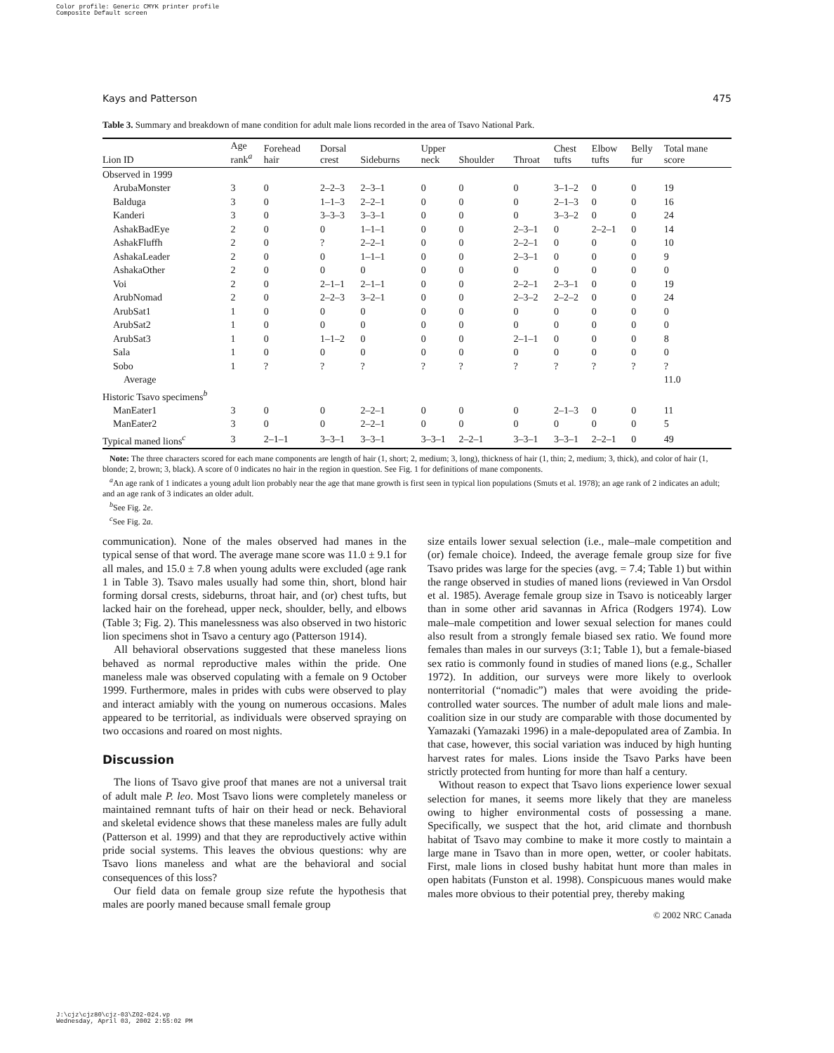Color profile: Generic CMYK printer profile
Composite Default screen
J:\cjz\cjz80\cjz-03\Z02-024.vp
Wednesday, April 03, 2002 2:55:02 PM
Kays and Patterson 475
Table 3. Summary and breakdown of mane condition for adult male lions recorded in the area of Tsavo National Park.
| Lion ID | Age rank<sup>a</sup> | Forehead hair | Dorsal crest | Sideburns | Upper neck | Shoulder | Throat | Chest tufts | Elbow tufts | Belly fur | Total mane score |
| --- | --- | --- | --- | --- | --- | --- | --- | --- | --- | --- | --- |
| Observed in 1999 | | | | | | | | | | | |
| ArubaMonster | 3 | 0 | 2–2–3 | 2–3–1 | 0 | 0 | 0 | 3–1–2 | 0 | 0 | 19 |
| Balduga | 3 | 0 | 1–1–3 | 2–2–1 | 0 | 0 | 0 | 2–1–3 | 0 | 0 | 16 |
| Kanderi | 3 | 0 | 3–3–3 | 3–3–1 | 0 | 0 | 0 | 3–3–2 | 0 | 0 | 24 |
| AshakBadEye | 2 | 0 | 0 | 1–1–1 | 0 | 0 | 2–3–1 | 0 | 2–2–1 | 0 | 14 |
| AshakFluffh | 2 | 0 | ? | 2–2–1 | 0 | 0 | 2–2–1 | 0 | 0 | 0 | 10 |
| AshakaLeader | 2 | 0 | 0 | 1–1–1 | 0 | 0 | 2–3–1 | 0 | 0 | 0 | 9 |
| AshakaOther | 2 | 0 | 0 | 0 | 0 | 0 | 0 | 0 | 0 | 0 | 0 |
| Voi | 2 | 0 | 2–1–1 | 2–1–1 | 0 | 0 | 2–2–1 | 2–3–1 | 0 | 0 | 19 |
| ArubNomad | 2 | 0 | 2–2–3 | 3–2–1 | 0 | 0 | 2–3–2 | 2–2–2 | 0 | 0 | 24 |
| ArubSat1 | 1 | 0 | 0 | 0 | 0 | 0 | 0 | 0 | 0 | 0 | 0 |
| ArubSat2 | 1 | 0 | 0 | 0 | 0 | 0 | 0 | 0 | 0 | 0 | 0 |
| ArubSat3 | 1 | 0 | 1–1–2 | 0 | 0 | 0 | 2–1–1 | 0 | 0 | 0 | 8 |
| Sala | 1 | 0 | 0 | 0 | 0 | 0 | 0 | 0 | 0 | 0 | 0 |
| Sobo | 1 | ? | ? | ? | ? | ? | ? | ? | ? | ? | ? |
| Average | | | | | | | | | | | 11.0 |
| Historic Tsavo specimens<sup>b</sup> | | | | | | | | | | | |
| ManEater1 | 3 | 0 | 0 | 2–2–1 | 0 | 0 | 0 | 2–1–3 | 0 | 0 | 11 |
| ManEater2 | 3 | 0 | 0 | 2–2–1 | 0 | 0 | 0 | 0 | 0 | 0 | 5 |
| Typical maned lions<sup>c</sup> | 3 | 2–1–1 | 3–3–1 | 3–3–1 | 3–3–1 | 2–2–1 | 3–3–1 | 3–3–1 | 2–2–1 | 0 | 49 |
Note: The three characters scored for each mane components are length of hair (1, short; 2, medium; 3, long), thickness of hair (1, thin; 2, medium; 3, thick), and color of hair (1, blonde; 2, brown; 3, black). A score of 0 indicates no hair in the region in question. See Fig. 1 for definitions of mane components.
<sup>a</sup> An age rank of 1 indicates a young adult lion probably near the age that mane growth is first seen in typical lion populations (Smuts et al. 1978); an age rank of 2 indicates an adult; and an age rank of 3 indicates an older adult.
<sup>b</sup> See Fig. 2e.
<sup>c</sup> See Fig. 2a.
communication). None of the males observed had manes in the typical sense of that word. The average mane score was 11.0 ± 9.1 for all males, and 15.0 ± 7.8 when young adults were excluded (age rank 1 in Table 3). Tsavo males usually had some thin, short, blond hair forming dorsal crests, sideburns, throat hair, and (or) chest tufts, but lacked hair on the forehead, upper neck, shoulder, belly, and elbows (Table 3; Fig. 2). This manelessness was also observed in two historic lion specimens shot in Tsavo a century ago (Patterson 1914).
All behavioral observations suggested that these maneless lions behaved as normal reproductive males within the pride. One maneless male was observed copulating with a female on 9 October 1999. Furthermore, males in prides with cubs were observed to play and interact amiably with the young on numerous occasions. Males appeared to be territorial, as individuals were observed spraying on two occasions and roared on most nights.
Discussion
The lions of Tsavo give proof that manes are not a universal trait of adult male P. leo. Most Tsavo lions were completely maneless or maintained remnant tufts of hair on their head or neck. Behavioral and skeletal evidence shows that these maneless males are fully adult (Patterson et al. 1999) and that they are reproductively active within pride social systems. This leaves the obvious questions: why are Tsavo lions maneless and what are the behavioral and social consequences of this loss?
Our field data on female group size refute the hypothesis that males are poorly maned because small female group
size entails lower sexual selection (i.e., male–male competition and (or) female choice). Indeed, the average female group size for five Tsavo prides was large for the species (avg. = 7.4; Table 1) but within the range observed in studies of maned lions (reviewed in Van Orsdol et al. 1985). Average female group size in Tsavo is noticeably larger than in some other arid savannas in Africa (Rodgers 1974). Low male–male competition and lower sexual selection for manes could also result from a strongly female biased sex ratio. We found more females than males in our surveys (3:1; Table 1), but a female-biased sex ratio is commonly found in studies of maned lions (e.g., Schaller 1972). In addition, our surveys were more likely to overlook nonterritorial (“nomadic”) males that were avoiding the pride-controlled water sources. The number of adult male lions and male-coalition size in our study are comparable with those documented by Yamazaki (Yamazaki 1996) in a male-depopulated area of Zambia. In that case, however, this social variation was induced by high hunting harvest rates for males. Lions inside the Tsavo Parks have been strictly protected from hunting for more than half a century.
Without reason to expect that Tsavo lions experience lower sexual selection for manes, it seems more likely that they are maneless owing to higher environmental costs of possessing a mane. Specifically, we suspect that the hot, arid climate and thornbush habitat of Tsavo may combine to make it more costly to maintain a large mane in Tsavo than in more open, wetter, or cooler habitats. First, male lions in closed bushy habitat hunt more than males in open habitats (Funston et al. 1998). Conspicuous manes would make males more obvious to their potential prey, thereby making
© 2002 NRC Canada